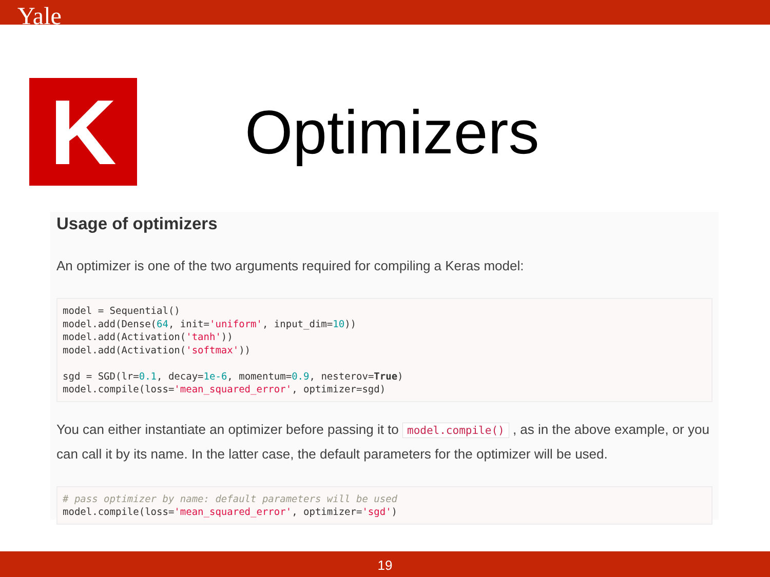Yale
K
Optimizers
Usage of optimizers
An optimizer is one of the two arguments required for compiling a Keras model:
model = Sequential()
model.add(Dense(64, init='uniform', input_dim=10))
model.add(Activation('tanh'))
model.add(Activation('softmax'))

sgd = SGD(lr=0.1, decay=1e-6, momentum=0.9, nesterov=True)
model.compile(loss='mean_squared_error', optimizer=sgd)
You can either instantiate an optimizer before passing it to model.compile() , as in the above example, or you can call it by its name. In the latter case, the default parameters for the optimizer will be used.
# pass optimizer by name: default parameters will be used
model.compile(loss='mean_squared_error', optimizer='sgd')
19